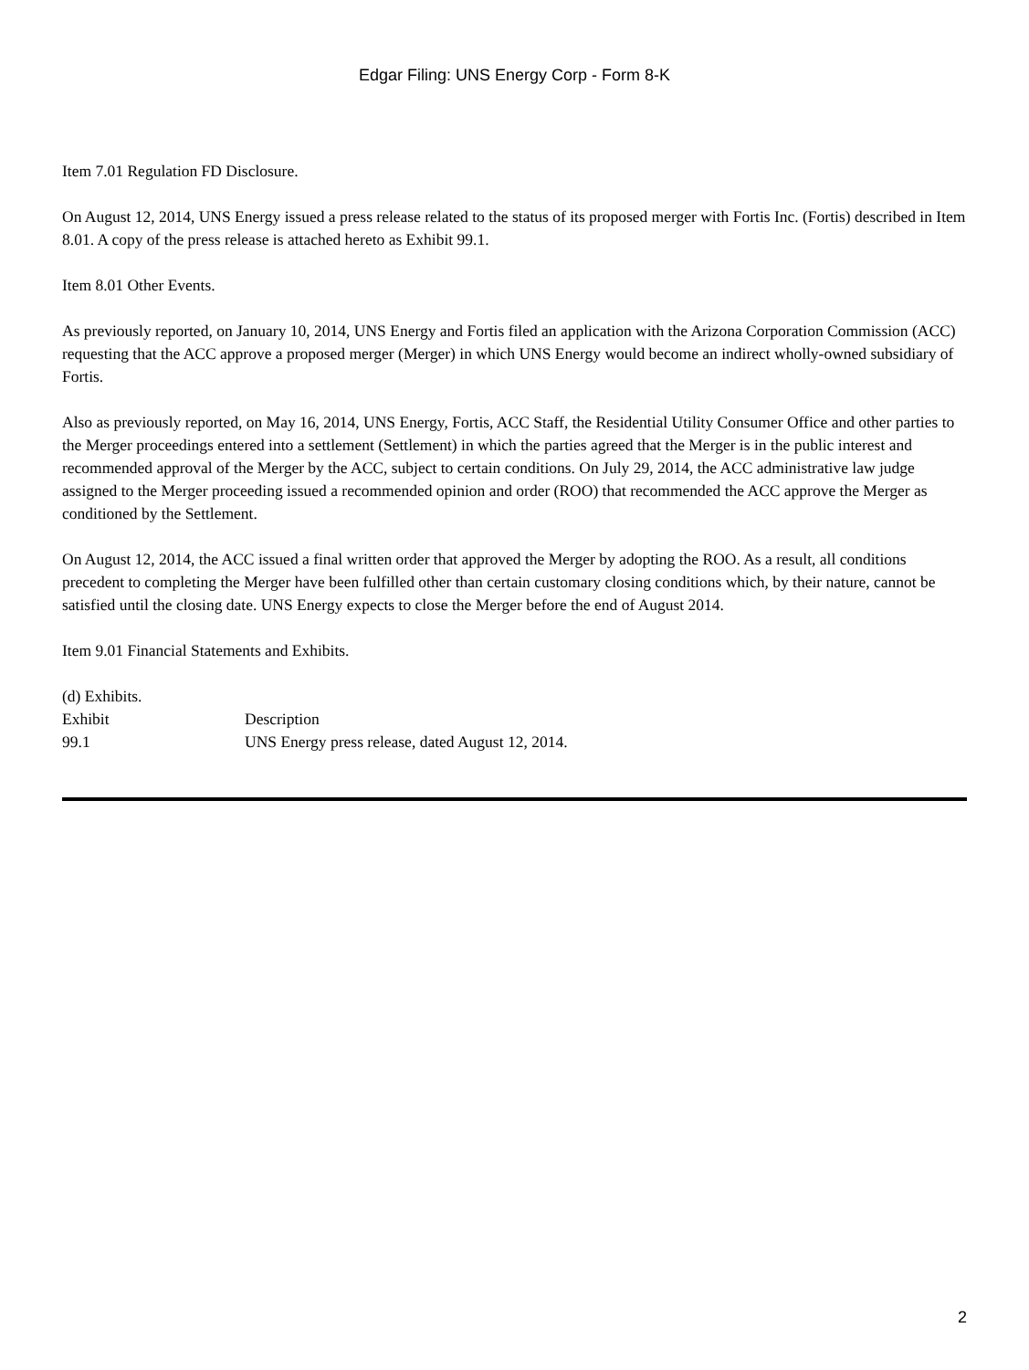Edgar Filing: UNS Energy Corp - Form 8-K
Item 7.01 Regulation FD Disclosure.
On August 12, 2014, UNS Energy issued a press release related to the status of its proposed merger with Fortis Inc. (Fortis) described in Item 8.01. A copy of the press release is attached hereto as Exhibit 99.1.
Item 8.01 Other Events.
As previously reported, on January 10, 2014, UNS Energy and Fortis filed an application with the Arizona Corporation Commission (ACC) requesting that the ACC approve a proposed merger (Merger) in which UNS Energy would become an indirect wholly-owned subsidiary of Fortis.
Also as previously reported, on May 16, 2014, UNS Energy, Fortis, ACC Staff, the Residential Utility Consumer Office and other parties to the Merger proceedings entered into a settlement (Settlement) in which the parties agreed that the Merger is in the public interest and recommended approval of the Merger by the ACC, subject to certain conditions. On July 29, 2014, the ACC administrative law judge assigned to the Merger proceeding issued a recommended opinion and order (ROO) that recommended the ACC approve the Merger as conditioned by the Settlement.
On August 12, 2014, the ACC issued a final written order that approved the Merger by adopting the ROO. As a result, all conditions precedent to completing the Merger have been fulfilled other than certain customary closing conditions which, by their nature, cannot be satisfied until the closing date. UNS Energy expects to close the Merger before the end of August 2014.
Item 9.01 Financial Statements and Exhibits.
(d) Exhibits.
| Exhibit | Description |
| 99.1 | UNS Energy press release, dated August 12, 2014. |
2